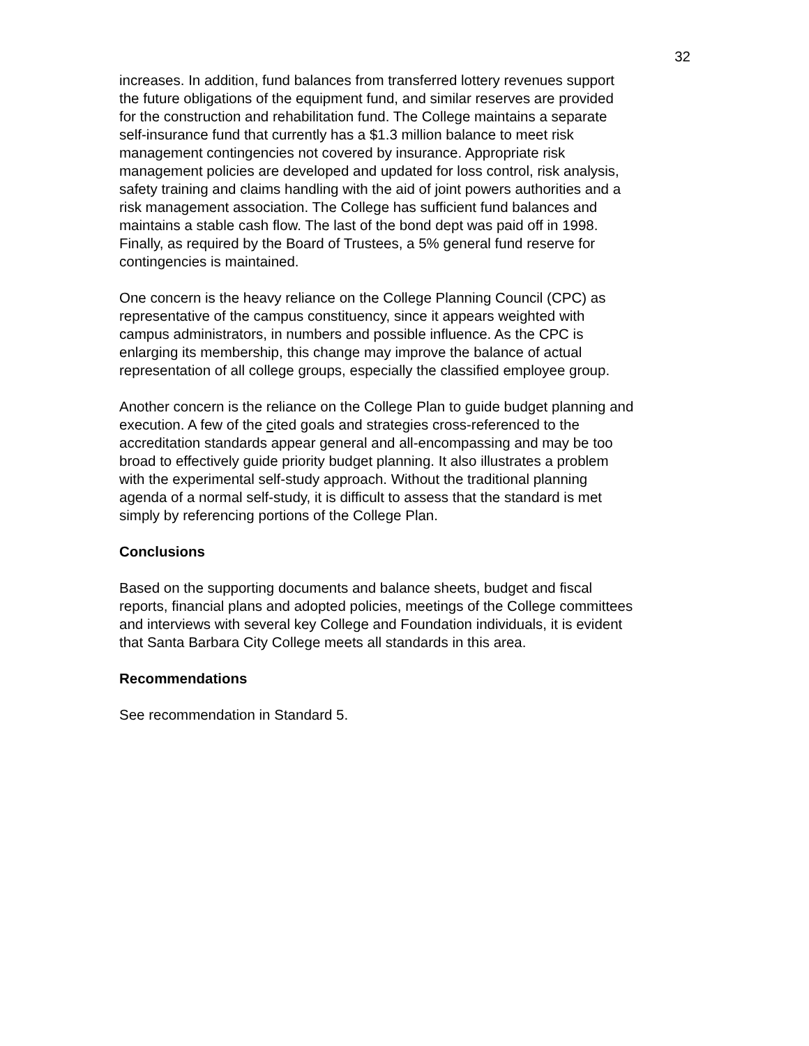32
increases. In addition, fund balances from transferred lottery revenues support the future obligations of the equipment fund, and similar reserves are provided for the construction and rehabilitation fund. The College maintains a separate self-insurance fund that currently has a $1.3 million balance to meet risk management contingencies not covered by insurance. Appropriate risk management policies are developed and updated for loss control, risk analysis, safety training and claims handling with the aid of joint powers authorities and a risk management association. The College has sufficient fund balances and maintains a stable cash flow. The last of the bond dept was paid off in 1998. Finally, as required by the Board of Trustees, a 5% general fund reserve for contingencies is maintained.
One concern is the heavy reliance on the College Planning Council (CPC) as representative of the campus constituency, since it appears weighted with campus administrators, in numbers and possible influence. As the CPC is enlarging its membership, this change may improve the balance of actual representation of all college groups, especially the classified employee group.
Another concern is the reliance on the College Plan to guide budget planning and execution. A few of the cited goals and strategies cross-referenced to the accreditation standards appear general and all-encompassing and may be too broad to effectively guide priority budget planning. It also illustrates a problem with the experimental self-study approach. Without the traditional planning agenda of a normal self-study, it is difficult to assess that the standard is met simply by referencing portions of the College Plan.
Conclusions
Based on the supporting documents and balance sheets, budget and fiscal reports, financial plans and adopted policies, meetings of the College committees and interviews with several key College and Foundation individuals, it is evident that Santa Barbara City College meets all standards in this area.
Recommendations
See recommendation in Standard 5.